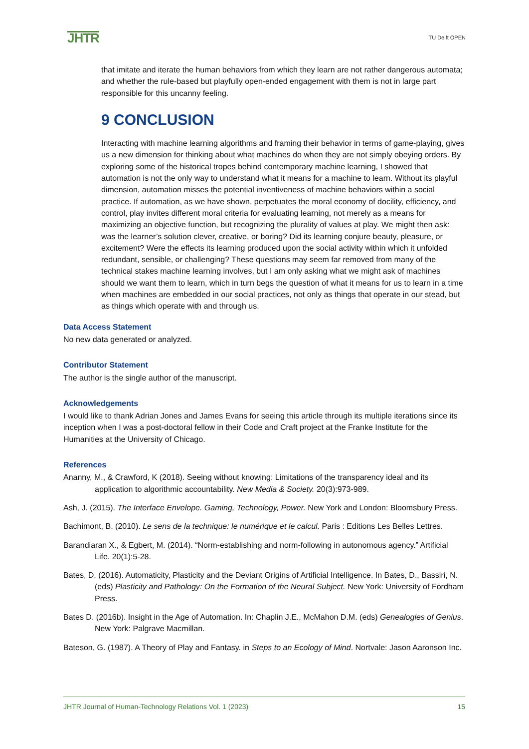JHTR
TU Delft OPEN
that imitate and iterate the human behaviors from which they learn are not rather dangerous automata; and whether the rule-based but playfully open-ended engagement with them is not in large part responsible for this uncanny feeling.
9 CONCLUSION
Interacting with machine learning algorithms and framing their behavior in terms of game-playing, gives us a new dimension for thinking about what machines do when they are not simply obeying orders. By exploring some of the historical tropes behind contemporary machine learning, I showed that automation is not the only way to understand what it means for a machine to learn. Without its playful dimension, automation misses the potential inventiveness of machine behaviors within a social practice. If automation, as we have shown, perpetuates the moral economy of docility, efficiency, and control, play invites different moral criteria for evaluating learning, not merely as a means for maximizing an objective function, but recognizing the plurality of values at play. We might then ask: was the learner’s solution clever, creative, or boring? Did its learning conjure beauty, pleasure, or excitement? Were the effects its learning produced upon the social activity within which it unfolded redundant, sensible, or challenging? These questions may seem far removed from many of the technical stakes machine learning involves, but I am only asking what we might ask of machines should we want them to learn, which in turn begs the question of what it means for us to learn in a time when machines are embedded in our social practices, not only as things that operate in our stead, but as things which operate with and through us.
Data Access Statement
No new data generated or analyzed.
Contributor Statement
The author is the single author of the manuscript.
Acknowledgements
I would like to thank Adrian Jones and James Evans for seeing this article through its multiple iterations since its inception when I was a post-doctoral fellow in their Code and Craft project at the Franke Institute for the Humanities at the University of Chicago.
References
Ananny, M., & Crawford, K (2018). Seeing without knowing: Limitations of the transparency ideal and its application to algorithmic accountability. New Media & Society. 20(3):973-989.
Ash, J. (2015). The Interface Envelope. Gaming, Technology, Power. New York and London: Bloomsbury Press.
Bachimont, B. (2010). Le sens de la technique: le numérique et le calcul. Paris : Editions Les Belles Lettres.
Barandiaran X., & Egbert, M. (2014). “Norm-establishing and norm-following in autonomous agency.” Artificial Life. 20(1):5-28.
Bates, D. (2016). Automaticity, Plasticity and the Deviant Origins of Artificial Intelligence. In Bates, D., Bassiri, N. (eds) Plasticity and Pathology: On the Formation of the Neural Subject. New York: University of Fordham Press.
Bates D. (2016b). Insight in the Age of Automation. In: Chaplin J.E., McMahon D.M. (eds) Genealogies of Genius. New York: Palgrave Macmillan.
Bateson, G. (1987). A Theory of Play and Fantasy. in Steps to an Ecology of Mind. Nortvale: Jason Aaronson Inc.
JHTR Journal of Human-Technology Relations Vol. 1 (2023) 15